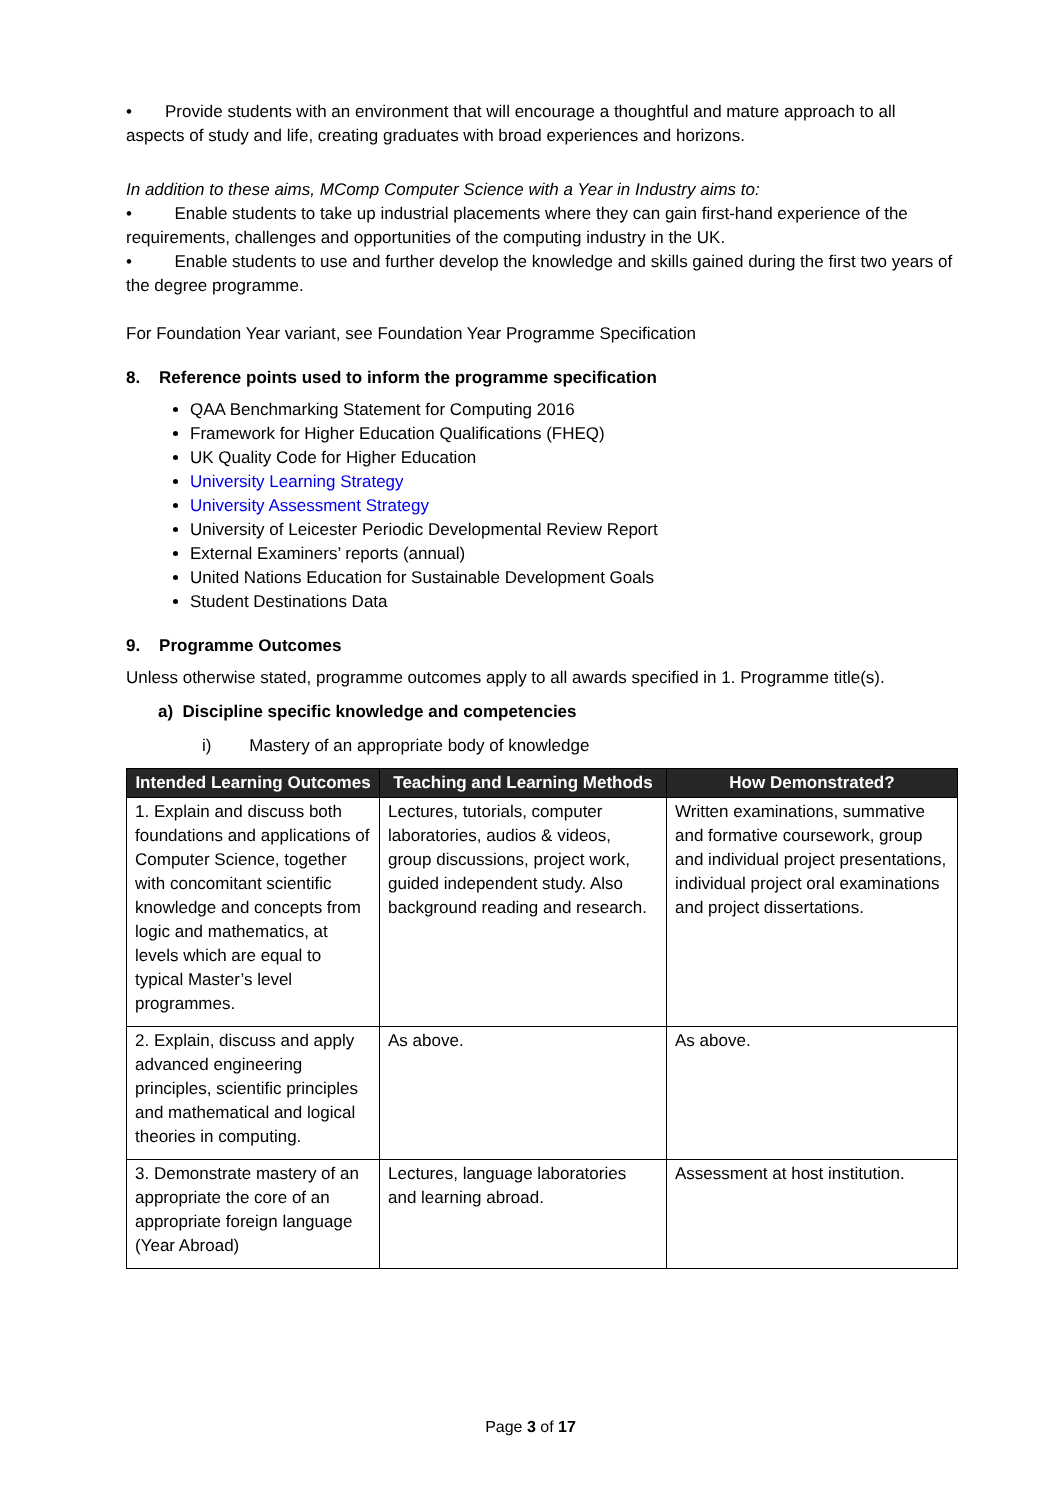• Provide students with an environment that will encourage a thoughtful and mature approach to all aspects of study and life, creating graduates with broad experiences and horizons.
In addition to these aims, MComp Computer Science with a Year in Industry aims to:
• Enable students to take up industrial placements where they can gain first-hand experience of the requirements, challenges and opportunities of the computing industry in the UK.
• Enable students to use and further develop the knowledge and skills gained during the first two years of the degree programme.
For Foundation Year variant, see Foundation Year Programme Specification
8. Reference points used to inform the programme specification
QAA Benchmarking Statement for Computing 2016
Framework for Higher Education Qualifications (FHEQ)
UK Quality Code for Higher Education
University Learning Strategy
University Assessment Strategy
University of Leicester Periodic Developmental Review Report
External Examiners’ reports (annual)
United Nations Education for Sustainable Development Goals
Student Destinations Data
9. Programme Outcomes
Unless otherwise stated, programme outcomes apply to all awards specified in 1. Programme title(s).
a) Discipline specific knowledge and competencies
i) Mastery of an appropriate body of knowledge
| Intended Learning Outcomes | Teaching and Learning Methods | How Demonstrated? |
| --- | --- | --- |
| 1. Explain and discuss both foundations and applications of Computer Science, together with concomitant scientific knowledge and concepts from logic and mathematics, at levels which are equal to typical Master’s level programmes. | Lectures, tutorials, computer laboratories, audios & videos, group discussions, project work, guided independent study. Also background reading and research. | Written examinations, summative and formative coursework, group and individual project presentations, individual project oral examinations and project dissertations. |
| 2. Explain, discuss and apply advanced engineering principles, scientific principles and mathematical and logical theories in computing. | As above. | As above. |
| 3. Demonstrate mastery of an appropriate the core of an appropriate foreign language (Year Abroad) | Lectures, language laboratories and learning abroad. | Assessment at host institution. |
Page 3 of 17